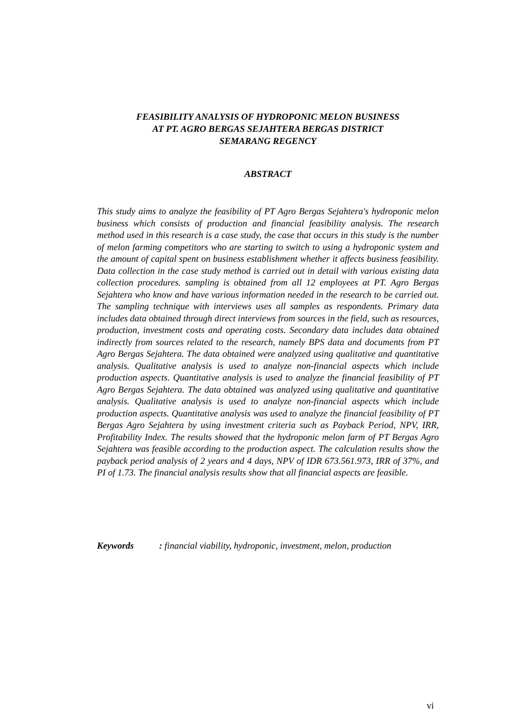FEASIBILITY ANALYSIS OF HYDROPONIC MELON BUSINESS
AT PT. AGRO BERGAS SEJAHTERA BERGAS DISTRICT
SEMARANG REGENCY
ABSTRACT
This study aims to analyze the feasibility of PT Agro Bergas Sejahtera's hydroponic melon business which consists of production and financial feasibility analysis. The research method used in this research is a case study, the case that occurs in this study is the number of melon farming competitors who are starting to switch to using a hydroponic system and the amount of capital spent on business establishment whether it affects business feasibility. Data collection in the case study method is carried out in detail with various existing data collection procedures. sampling is obtained from all 12 employees at PT. Agro Bergas Sejahtera who know and have various information needed in the research to be carried out. The sampling technique with interviews uses all samples as respondents. Primary data includes data obtained through direct interviews from sources in the field, such as resources, production, investment costs and operating costs. Secondary data includes data obtained indirectly from sources related to the research, namely BPS data and documents from PT Agro Bergas Sejahtera. The data obtained were analyzed using qualitative and quantitative analysis. Qualitative analysis is used to analyze non-financial aspects which include production aspects. Quantitative analysis is used to analyze the financial feasibility of PT Agro Bergas Sejahtera. The data obtained was analyzed using qualitative and quantitative analysis. Qualitative analysis is used to analyze non-financial aspects which include production aspects. Quantitative analysis was used to analyze the financial feasibility of PT Bergas Agro Sejahtera by using investment criteria such as Payback Period, NPV, IRR, Profitability Index. The results showed that the hydroponic melon farm of PT Bergas Agro Sejahtera was feasible according to the production aspect. The calculation results show the payback period analysis of 2 years and 4 days, NPV of IDR 673.561.973, IRR of 37%, and PI of 1.73. The financial analysis results show that all financial aspects are feasible.
Keywords : financial viability, hydroponic, investment, melon, production
vi